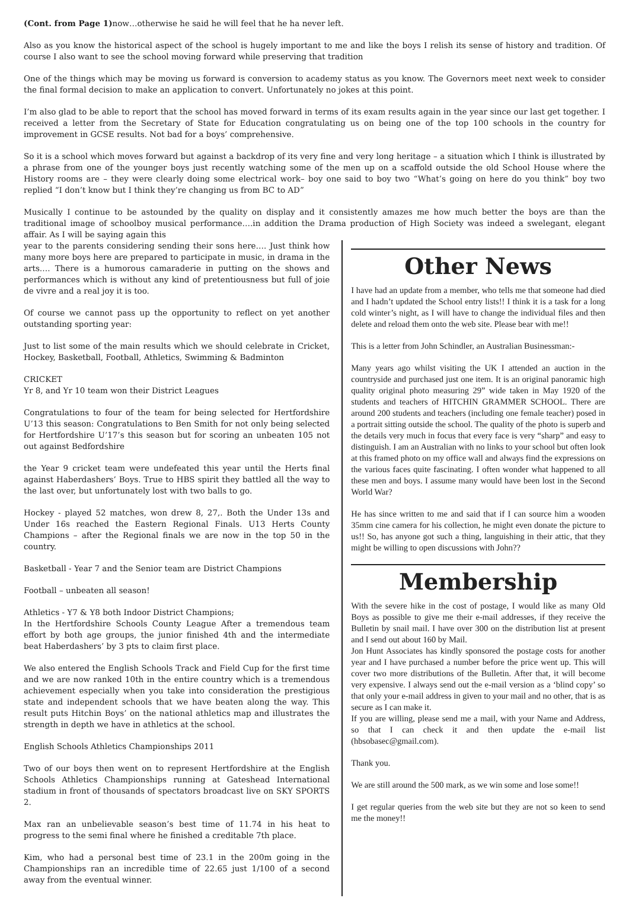(Cont. from Page 1) now…otherwise he said he will feel that he ha never left.
Also as you know the historical aspect of the school is hugely important to me and like the boys I relish its sense of history and tradition. Of course I also want to see the school moving forward while preserving that tradition
One of the things which may be moving us forward is conversion to academy status as you know. The Governors meet next week to consider the final formal decision to make an application to convert. Unfortunately no jokes at this point.
I’m also glad to be able to report that the school has moved forward in terms of its exam results again in the year since our last get together. I received a letter from the Secretary of State for Education congratulating us on being one of the top 100 schools in the country for improvement in GCSE results. Not bad for a boys’ comprehensive.
So it is a school which moves forward but against a backdrop of its very fine and very long heritage – a situation which I think is illustrated by a phrase from one of the younger boys just recently watching some of the men up on a scaffold outside the old School House where the History rooms are – they were clearly doing some electrical work– boy one said to boy two “What’s going on here do you think” boy two replied “I don’t know but I think they’re changing us from BC to AD”
Musically I continue to be astounded by the quality on display and it consistently amazes me how much better the boys are than the traditional image of schoolboy musical performance….in addition the Drama production of High Society was indeed a swelegant, elegant affair. As I will be saying again this
year to the parents considering sending their sons here…. Just think how many more boys here are prepared to participate in music, in drama in the arts…. There is a humorous camaraderie in putting on the shows and performances which is without any kind of pretentiousness but full of joie de vivre and a real joy it is too.
Of course we cannot pass up the opportunity to reflect on yet another outstanding sporting year:
Just to list some of the main results which we should celebrate in Cricket, Hockey, Basketball, Football, Athletics, Swimming & Badminton
CRICKET
Yr 8, and Yr 10 team won their District Leagues
Congratulations to four of the team for being selected for Hertfordshire U’13 this season: Congratulations to Ben Smith for not only being selected for Hertfordshire U’17’s this season but for scoring an unbeaten 105 not out against Bedfordshire
the Year 9 cricket team were undefeated this year until the Herts final against Haberdashers’ Boys. True to HBS spirit they battled all the way to the last over, but unfortunately lost with two balls to go.
Hockey - played 52 matches, won drew 8, 27,. Both the Under 13s and Under 16s reached the Eastern Regional Finals. U13 Herts County Champions – after the Regional finals we are now in the top 50 in the country.
Basketball - Year 7 and the Senior team are District Champions
Football – unbeaten all season!
Athletics - Y7 & Y8 both Indoor District Champions;
In the Hertfordshire Schools County League After a tremendous team effort by both age groups, the junior finished 4th and the intermediate beat Haberdashers’ by 3 pts to claim first place.
We also entered the English Schools Track and Field Cup for the first time and we are now ranked 10th in the entire country which is a tremendous achievement especially when you take into consideration the prestigious state and independent schools that we have beaten along the way. This result puts Hitchin Boys’ on the national athletics map and illustrates the strength in depth we have in athletics at the school.
English Schools Athletics Championships 2011
Two of our boys then went on to represent Hertfordshire at the English Schools Athletics Championships running at Gateshead International stadium in front of thousands of spectators broadcast live on SKY SPORTS 2.
Max ran an unbelievable season’s best time of 11.74 in his heat to progress to the semi final where he finished a creditable 7th place.
Kim, who had a personal best time of 23.1 in the 200m going in the Championships ran an incredible time of 22.65 just 1/100 of a second away from the eventual winner.
Other News
I have had an update from a member, who tells me that someone had died and I hadn’t updated the School entry lists!! I think it is a task for a long cold winter’s night, as I will have to change the individual files and then delete and reload them onto the web site. Please bear with me!!
This is a letter from John Schindler, an Australian Businessman:-
Many years ago whilst visiting the UK I attended an auction in the countryside and purchased just one item. It is an original panoramic high quality original photo measuring 29” wide taken in May 1920 of the students and teachers of HITCHIN GRAMMER SCHOOL. There are around 200 students and teachers (including one female teacher) posed in a portrait sitting outside the school. The quality of the photo is superb and the details very much in focus that every face is very “sharp” and easy to distinguish. I am an Australian with no links to your school but often look at this framed photo on my office wall and always find the expressions on the various faces quite fascinating. I often wonder what happened to all these men and boys. I assume many would have been lost in the Second World War?
He has since written to me and said that if I can source him a wooden 35mm cine camera for his collection, he might even donate the picture to us!! So, has anyone got such a thing, languishing in their attic, that they might be willing to open discussions with John??
Membership
With the severe hike in the cost of postage, I would like as many Old Boys as possible to give me their e-mail addresses, if they receive the Bulletin by snail mail. I have over 300 on the distribution list at present and I send out about 160 by Mail.
Jon Hunt Associates has kindly sponsored the postage costs for another year and I have purchased a number before the price went up. This will cover two more distributions of the Bulletin. After that, it will become very expensive. I always send out the e-mail version as a ‘blind copy’ so that only your e-mail address in given to your mail and no other, that is as secure as I can make it.
If you are willing, please send me a mail, with your Name and Address, so that I can check it and then update the e-mail list (hbsobasec@gmail.com).
Thank you.
We are still around the 500 mark, as we win some and lose some!!
I get regular queries from the web site but they are not so keen to send me the money!!